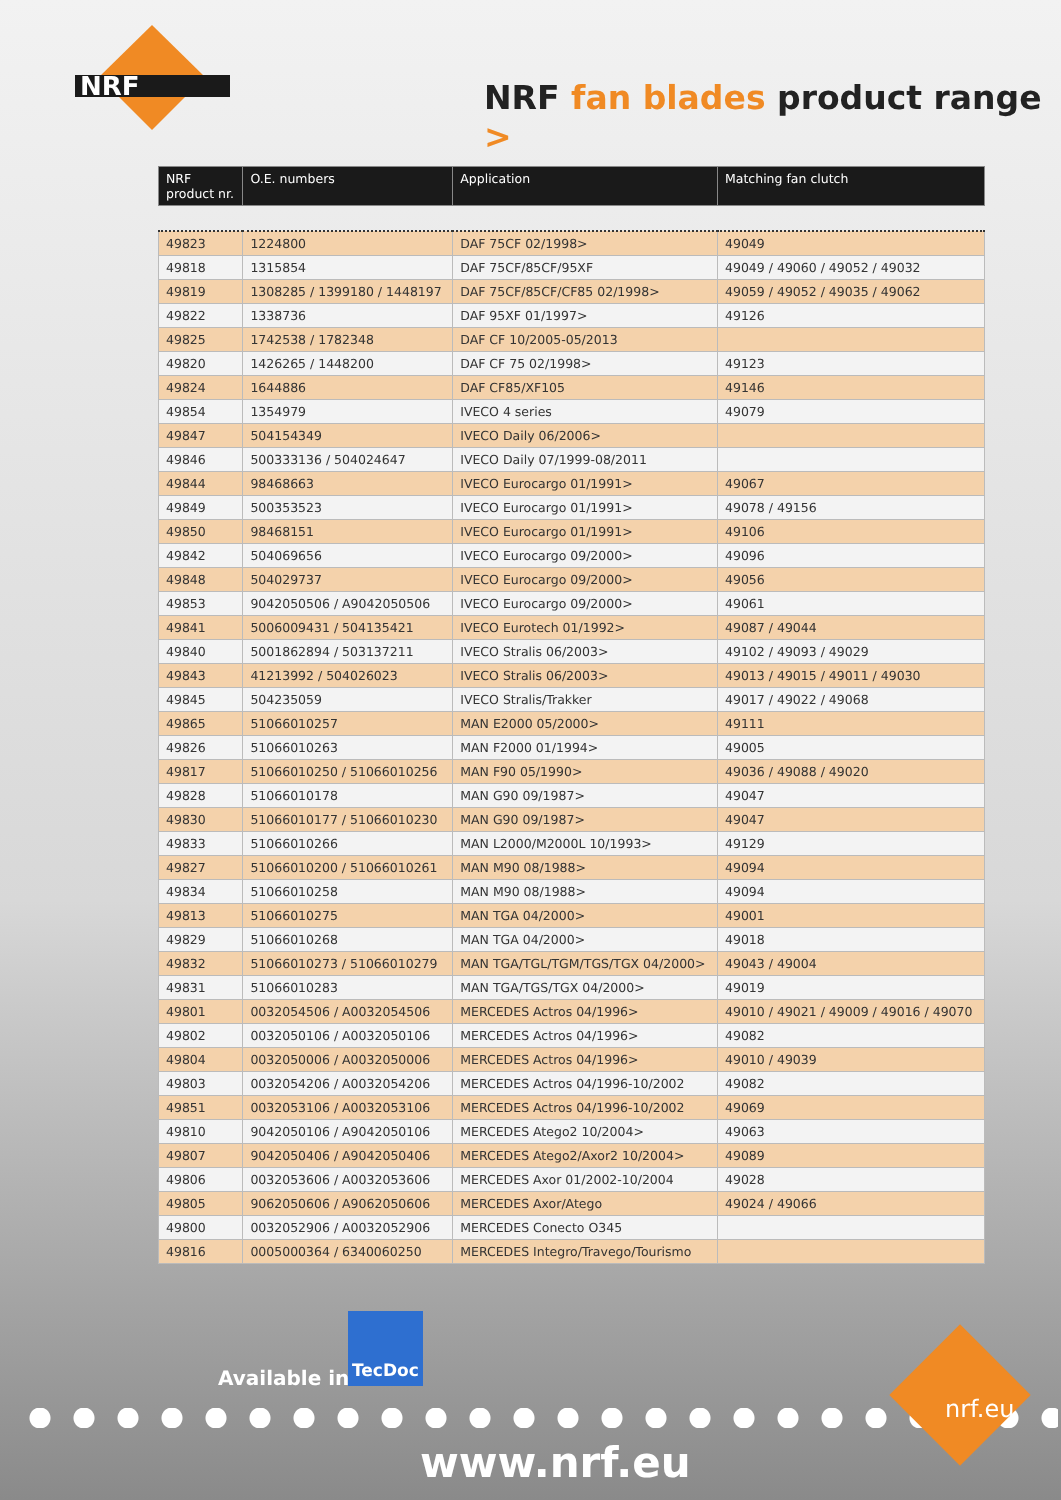NRF
NRF fan blades product range >
| NRF product nr. | O.E. numbers | Application | Matching fan clutch |
| --- | --- | --- | --- |
| 49823 | 1224800 | DAF 75CF 02/1998> | 49049 |
| 49818 | 1315854 | DAF 75CF/85CF/95XF | 49049 / 49060 / 49052 / 49032 |
| 49819 | 1308285 / 1399180 / 1448197 | DAF 75CF/85CF/CF85 02/1998> | 49059 / 49052 / 49035 / 49062 |
| 49822 | 1338736 | DAF 95XF 01/1997> | 49126 |
| 49825 | 1742538 / 1782348 | DAF CF 10/2005-05/2013 | |
| 49820 | 1426265 / 1448200 | DAF CF 75 02/1998> | 49123 |
| 49824 | 1644886 | DAF CF85/XF105 | 49146 |
| 49854 | 1354979 | IVECO 4 series | 49079 |
| 49847 | 504154349 | IVECO Daily 06/2006> | |
| 49846 | 500333136 / 504024647 | IVECO Daily 07/1999-08/2011 | |
| 49844 | 98468663 | IVECO Eurocargo 01/1991> | 49067 |
| 49849 | 500353523 | IVECO Eurocargo 01/1991> | 49078 / 49156 |
| 49850 | 98468151 | IVECO Eurocargo 01/1991> | 49106 |
| 49842 | 504069656 | IVECO Eurocargo 09/2000> | 49096 |
| 49848 | 504029737 | IVECO Eurocargo 09/2000> | 49056 |
| 49853 | 9042050506 / A9042050506 | IVECO Eurocargo 09/2000> | 49061 |
| 49841 | 5006009431 / 504135421 | IVECO Eurotech 01/1992> | 49087 / 49044 |
| 49840 | 5001862894 / 503137211 | IVECO Stralis 06/2003> | 49102 / 49093 / 49029 |
| 49843 | 41213992 / 504026023 | IVECO Stralis 06/2003> | 49013 / 49015 / 49011 / 49030 |
| 49845 | 504235059 | IVECO Stralis/Trakker | 49017 / 49022 / 49068 |
| 49865 | 51066010257 | MAN E2000 05/2000> | 49111 |
| 49826 | 51066010263 | MAN F2000 01/1994> | 49005 |
| 49817 | 51066010250 / 51066010256 | MAN F90 05/1990> | 49036 / 49088 / 49020 |
| 49828 | 51066010178 | MAN G90 09/1987> | 49047 |
| 49830 | 51066010177 / 51066010230 | MAN G90 09/1987> | 49047 |
| 49833 | 51066010266 | MAN L2000/M2000L 10/1993> | 49129 |
| 49827 | 51066010200 / 51066010261 | MAN M90 08/1988> | 49094 |
| 49834 | 51066010258 | MAN M90 08/1988> | 49094 |
| 49813 | 51066010275 | MAN TGA 04/2000> | 49001 |
| 49829 | 51066010268 | MAN TGA 04/2000> | 49018 |
| 49832 | 51066010273 / 51066010279 | MAN TGA/TGL/TGM/TGS/TGX 04/2000> | 49043 / 49004 |
| 49831 | 51066010283 | MAN TGA/TGS/TGX 04/2000> | 49019 |
| 49801 | 0032054506 / A0032054506 | MERCEDES Actros 04/1996> | 49010 / 49021 / 49009 / 49016 / 49070 |
| 49802 | 0032050106 / A0032050106 | MERCEDES Actros 04/1996> | 49082 |
| 49804 | 0032050006 / A0032050006 | MERCEDES Actros 04/1996> | 49010 / 49039 |
| 49803 | 0032054206 / A0032054206 | MERCEDES Actros 04/1996-10/2002 | 49082 |
| 49851 | 0032053106 / A0032053106 | MERCEDES Actros 04/1996-10/2002 | 49069 |
| 49810 | 9042050106 / A9042050106 | MERCEDES Atego2 10/2004> | 49063 |
| 49807 | 9042050406 / A9042050406 | MERCEDES Atego2/Axor2 10/2004> | 49089 |
| 49806 | 0032053606 / A0032053606 | MERCEDES Axor 01/2002-10/2004 | 49028 |
| 49805 | 9062050606 / A9062050606 | MERCEDES Axor/Atego | 49024 / 49066 |
| 49800 | 0032052906 / A0032052906 | MERCEDES Conecto O345 | |
| 49816 | 0005000364 / 6340060250 | MERCEDES Integro/Travego/Tourismo | |
Available in:
TecDoc
nrf.eu
www.nrf.eu